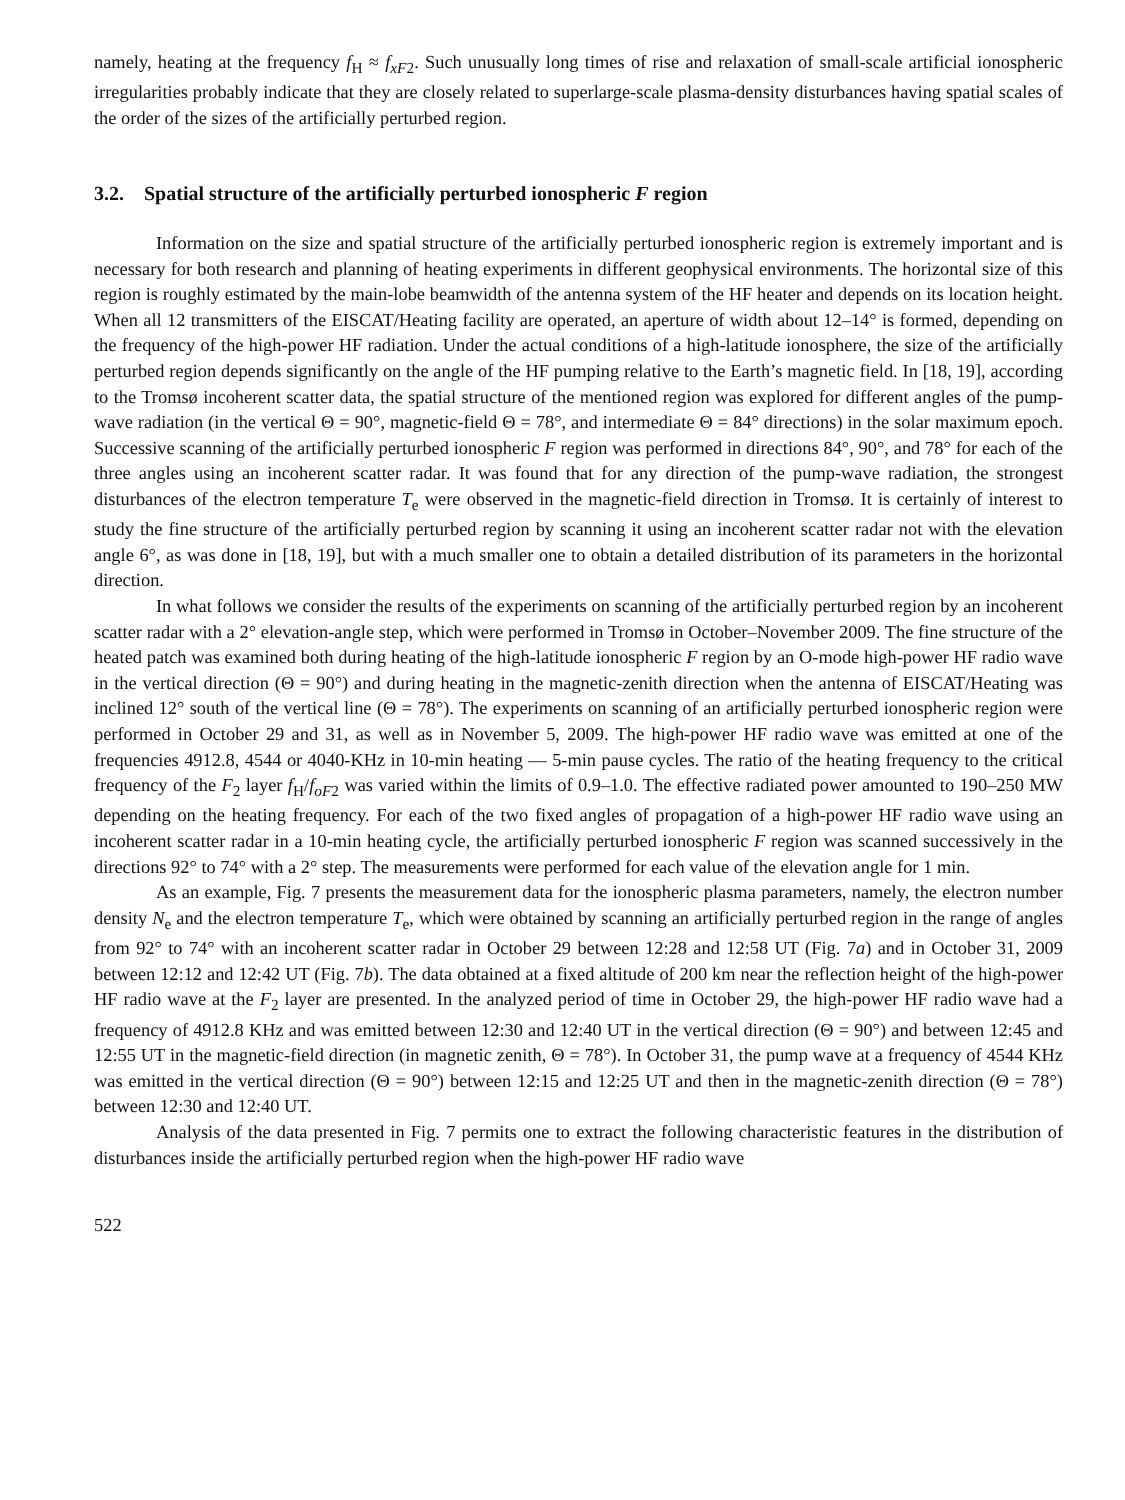namely, heating at the frequency f<sub>H</sub> ≈ f<sub>xF2</sub>. Such unusually long times of rise and relaxation of small-scale artificial ionospheric irregularities probably indicate that they are closely related to superlarge-scale plasma-density disturbances having spatial scales of the order of the sizes of the artificially perturbed region.
3.2. Spatial structure of the artificially perturbed ionospheric F region
Information on the size and spatial structure of the artificially perturbed ionospheric region is extremely important and is necessary for both research and planning of heating experiments in different geophysical environments. The horizontal size of this region is roughly estimated by the main-lobe beamwidth of the antenna system of the HF heater and depends on its location height. When all 12 transmitters of the EISCAT/Heating facility are operated, an aperture of width about 12–14° is formed, depending on the frequency of the high-power HF radiation. Under the actual conditions of a high-latitude ionosphere, the size of the artificially perturbed region depends significantly on the angle of the HF pumping relative to the Earth’s magnetic field. In [18, 19], according to the Tromsø incoherent scatter data, the spatial structure of the mentioned region was explored for different angles of the pump-wave radiation (in the vertical Θ = 90°, magnetic-field Θ = 78°, and intermediate Θ = 84° directions) in the solar maximum epoch. Successive scanning of the artificially perturbed ionospheric F region was performed in directions 84°, 90°, and 78° for each of the three angles using an incoherent scatter radar. It was found that for any direction of the pump-wave radiation, the strongest disturbances of the electron temperature T<sub>e</sub> were observed in the magnetic-field direction in Tromsø. It is certainly of interest to study the fine structure of the artificially perturbed region by scanning it using an incoherent scatter radar not with the elevation angle 6°, as was done in [18, 19], but with a much smaller one to obtain a detailed distribution of its parameters in the horizontal direction.
In what follows we consider the results of the experiments on scanning of the artificially perturbed region by an incoherent scatter radar with a 2° elevation-angle step, which were performed in Tromsø in October–November 2009. The fine structure of the heated patch was examined both during heating of the high-latitude ionospheric F region by an O-mode high-power HF radio wave in the vertical direction (Θ = 90°) and during heating in the magnetic-zenith direction when the antenna of EISCAT/Heating was inclined 12° south of the vertical line (Θ = 78°). The experiments on scanning of an artificially perturbed ionospheric region were performed in October 29 and 31, as well as in November 5, 2009. The high-power HF radio wave was emitted at one of the frequencies 4912.8, 4544 or 4040-KHz in 10-min heating — 5-min pause cycles. The ratio of the heating frequency to the critical frequency of the F<sub>2</sub> layer f<sub>H</sub>/f<sub>oF2</sub> was varied within the limits of 0.9–1.0. The effective radiated power amounted to 190–250 MW depending on the heating frequency. For each of the two fixed angles of propagation of a high-power HF radio wave using an incoherent scatter radar in a 10-min heating cycle, the artificially perturbed ionospheric F region was scanned successively in the directions 92° to 74° with a 2° step. The measurements were performed for each value of the elevation angle for 1 min.
As an example, Fig. 7 presents the measurement data for the ionospheric plasma parameters, namely, the electron number density N<sub>e</sub> and the electron temperature T<sub>e</sub>, which were obtained by scanning an artificially perturbed region in the range of angles from 92° to 74° with an incoherent scatter radar in October 29 between 12:28 and 12:58 UT (Fig. 7a) and in October 31, 2009 between 12:12 and 12:42 UT (Fig. 7b). The data obtained at a fixed altitude of 200 km near the reflection height of the high-power HF radio wave at the F<sub>2</sub> layer are presented. In the analyzed period of time in October 29, the high-power HF radio wave had a frequency of 4912.8 KHz and was emitted between 12:30 and 12:40 UT in the vertical direction (Θ = 90°) and between 12:45 and 12:55 UT in the magnetic-field direction (in magnetic zenith, Θ = 78°). In October 31, the pump wave at a frequency of 4544 KHz was emitted in the vertical direction (Θ = 90°) between 12:15 and 12:25 UT and then in the magnetic-zenith direction (Θ = 78°) between 12:30 and 12:40 UT.
Analysis of the data presented in Fig. 7 permits one to extract the following characteristic features in the distribution of disturbances inside the artificially perturbed region when the high-power HF radio wave
522